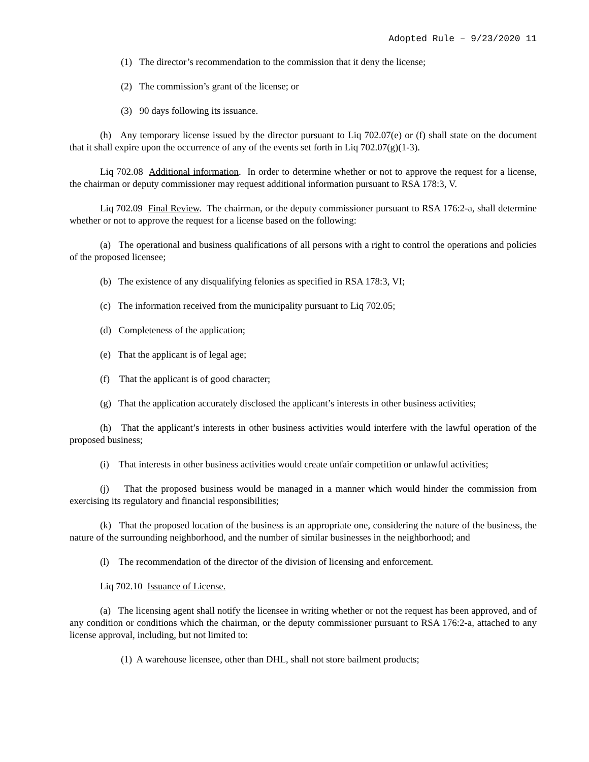Adopted Rule – 9/23/2020 11
(1) The director’s recommendation to the commission that it deny the license;
(2) The commission’s grant of the license; or
(3) 90 days following its issuance.
(h) Any temporary license issued by the director pursuant to Liq 702.07(e) or (f) shall state on the document that it shall expire upon the occurrence of any of the events set forth in Liq 702.07(g)(1-3).
Liq 702.08 Additional information. In order to determine whether or not to approve the request for a license, the chairman or deputy commissioner may request additional information pursuant to RSA 178:3, V.
Liq 702.09 Final Review. The chairman, or the deputy commissioner pursuant to RSA 176:2-a, shall determine whether or not to approve the request for a license based on the following:
(a) The operational and business qualifications of all persons with a right to control the operations and policies of the proposed licensee;
(b) The existence of any disqualifying felonies as specified in RSA 178:3, VI;
(c) The information received from the municipality pursuant to Liq 702.05;
(d) Completeness of the application;
(e) That the applicant is of legal age;
(f) That the applicant is of good character;
(g) That the application accurately disclosed the applicant’s interests in other business activities;
(h) That the applicant’s interests in other business activities would interfere with the lawful operation of the proposed business;
(i) That interests in other business activities would create unfair competition or unlawful activities;
(j) That the proposed business would be managed in a manner which would hinder the commission from exercising its regulatory and financial responsibilities;
(k) That the proposed location of the business is an appropriate one, considering the nature of the business, the nature of the surrounding neighborhood, and the number of similar businesses in the neighborhood; and
(l) The recommendation of the director of the division of licensing and enforcement.
Liq 702.10 Issuance of License.
(a) The licensing agent shall notify the licensee in writing whether or not the request has been approved, and of any condition or conditions which the chairman, or the deputy commissioner pursuant to RSA 176:2-a, attached to any license approval, including, but not limited to:
(1) A warehouse licensee, other than DHL, shall not store bailment products;